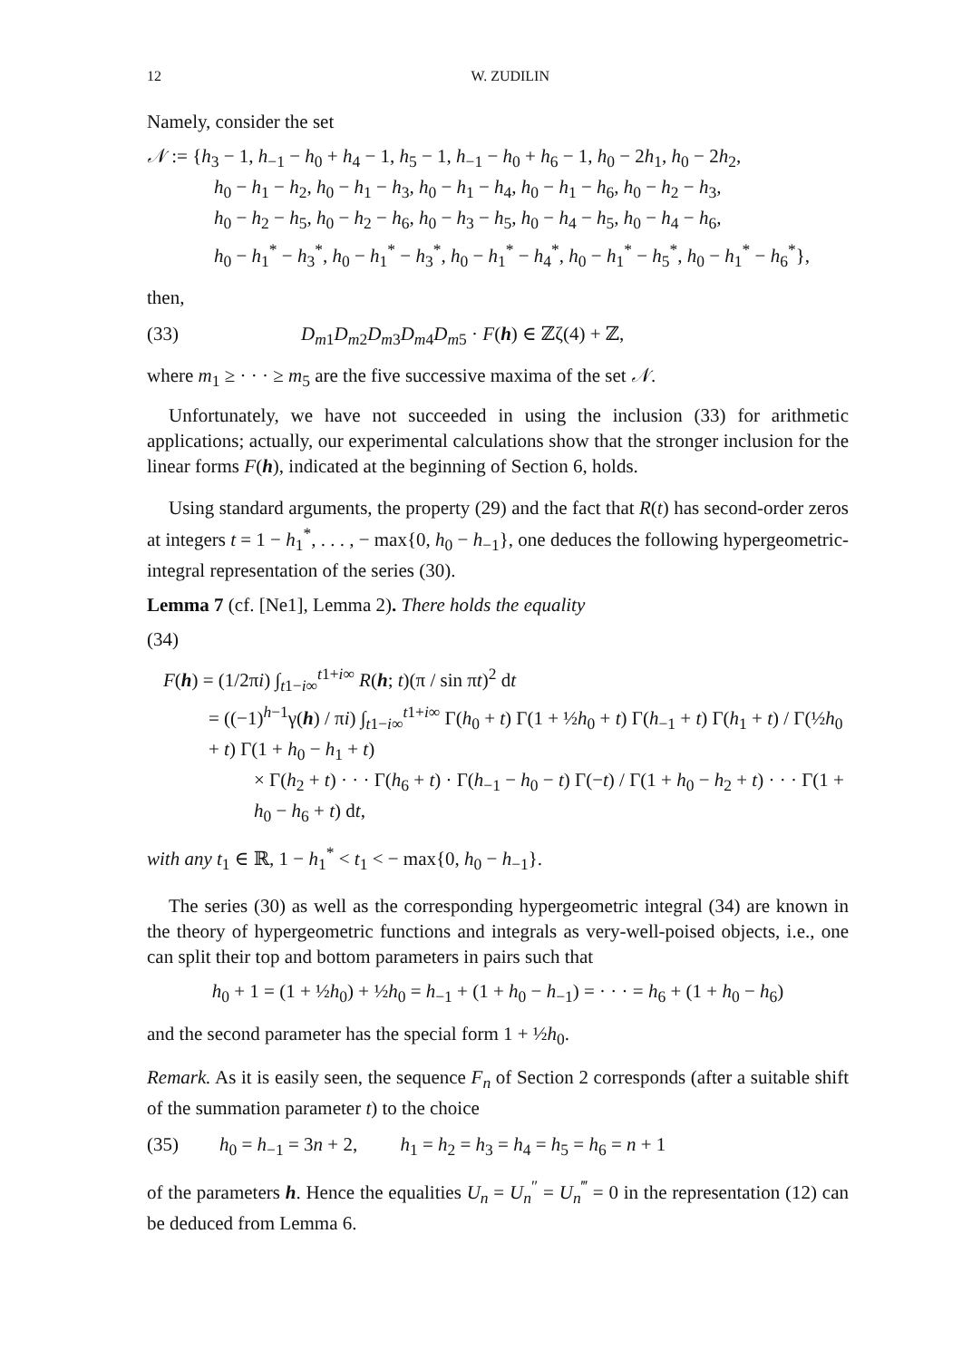12 W. ZUDILIN
Namely, consider the set
𝒩 := {h<sub>3</sub> − 1, h<sub>−1</sub> − h<sub>0</sub> + h<sub>4</sub> − 1, h<sub>5</sub> − 1, h<sub>−1</sub> − h<sub>0</sub> + h<sub>6</sub> − 1, h<sub>0</sub> − 2h<sub>1</sub>, h<sub>0</sub> − 2h<sub>2</sub>,
h<sub>0</sub> − h<sub>1</sub> − h<sub>2</sub>, h<sub>0</sub> − h<sub>1</sub> − h<sub>3</sub>, h<sub>0</sub> − h<sub>1</sub> − h<sub>4</sub>, h<sub>0</sub> − h<sub>1</sub> − h<sub>6</sub>, h<sub>0</sub> − h<sub>2</sub> − h<sub>3</sub>,
h<sub>0</sub> − h<sub>2</sub> − h<sub>5</sub>, h<sub>0</sub> − h<sub>2</sub> − h<sub>6</sub>, h<sub>0</sub> − h<sub>3</sub> − h<sub>5</sub>, h<sub>0</sub> − h<sub>4</sub> − h<sub>5</sub>, h<sub>0</sub> − h<sub>4</sub> − h<sub>6</sub>,
h<sub>0</sub> − h<sub>1</sub><sup>*</sup> − h<sub>3</sub><sup>*</sup>, h<sub>0</sub> − h<sub>1</sub><sup>*</sup> − h<sub>3</sub><sup>*</sup>, h<sub>0</sub> − h<sub>1</sub><sup>*</sup> − h<sub>4</sub><sup>*</sup>, h<sub>0</sub> − h<sub>1</sub><sup>*</sup> − h<sub>5</sub><sup>*</sup>, h<sub>0</sub> − h<sub>1</sub><sup>*</sup> − h<sub>6</sub><sup>*</sup>},
then,
(33) D<sub>m1</sub>D<sub>m2</sub>D<sub>m3</sub>D<sub>m4</sub>D<sub>m5</sub> · F(h) ∈ ℤζ(4) + ℤ,
where m<sub>1</sub> ≥ · · · ≥ m<sub>5</sub> are the five successive maxima of the set 𝒩.
Unfortunately, we have not succeeded in using the inclusion (33) for arithmetic applications; actually, our experimental calculations show that the stronger inclusion for the linear forms F(h), indicated at the beginning of Section 6, holds.
Using standard arguments, the property (29) and the fact that R(t) has second-order zeros at integers t = 1 − h<sub>1</sub><sup>*</sup>, . . . , − max{0, h<sub>0</sub> − h<sub>−1</sub>}, one deduces the following hypergeometric-integral representation of the series (30).
Lemma 7 (cf. [Ne1], Lemma 2). There holds the equality
(34)
F(h) = (1/2πi) ∫<sub>t1−i∞</sub><sup>t1+i∞</sup> R(h; t)(π / sin πt)<sup>2</sup> dt
= ((−1)<sup>h−1</sup>γ(h) / πi) ∫<sub>t1−i∞</sub><sup>t1+i∞</sup> Γ(h<sub>0</sub> + t) Γ(1 + ½h<sub>0</sub> + t) Γ(h<sub>−1</sub> + t) Γ(h<sub>1</sub> + t) / Γ(½h<sub>0</sub> + t) Γ(1 + h<sub>0</sub> − h<sub>1</sub> + t)
× Γ(h<sub>2</sub> + t) · · · Γ(h<sub>6</sub> + t) · Γ(h<sub>−1</sub> − h<sub>0</sub> − t) Γ(−t) / Γ(1 + h<sub>0</sub> − h<sub>2</sub> + t) · · · Γ(1 + h<sub>0</sub> − h<sub>6</sub> + t) dt,
with any t<sub>1</sub> ∈ ℝ, 1 − h<sub>1</sub><sup>*</sup> < t<sub>1</sub> < − max{0, h<sub>0</sub> − h<sub>−1</sub>}.
The series (30) as well as the corresponding hypergeometric integral (34) are known in the theory of hypergeometric functions and integrals as very-well-poised objects, i.e., one can split their top and bottom parameters in pairs such that
h<sub>0</sub> + 1 = (1 + ½h<sub>0</sub>) + ½h<sub>0</sub> = h<sub>−1</sub> + (1 + h<sub>0</sub> − h<sub>−1</sub>) = · · · = h<sub>6</sub> + (1 + h<sub>0</sub> − h<sub>6</sub>)
and the second parameter has the special form 1 + ½h<sub>0</sub>.
Remark. As it is easily seen, the sequence F<sub>n</sub> of Section 2 corresponds (after a suitable shift of the summation parameter t) to the choice
(35) h<sub>0</sub> = h<sub>−1</sub> = 3n + 2, h<sub>1</sub> = h<sub>2</sub> = h<sub>3</sub> = h<sub>4</sub> = h<sub>5</sub> = h<sub>6</sub> = n + 1
of the parameters h. Hence the equalities U<sub>n</sub> = U<sub>n</sub><sup>″</sup> = U<sub>n</sub><sup>‴</sup> = 0 in the representation (12) can be deduced from Lemma 6.